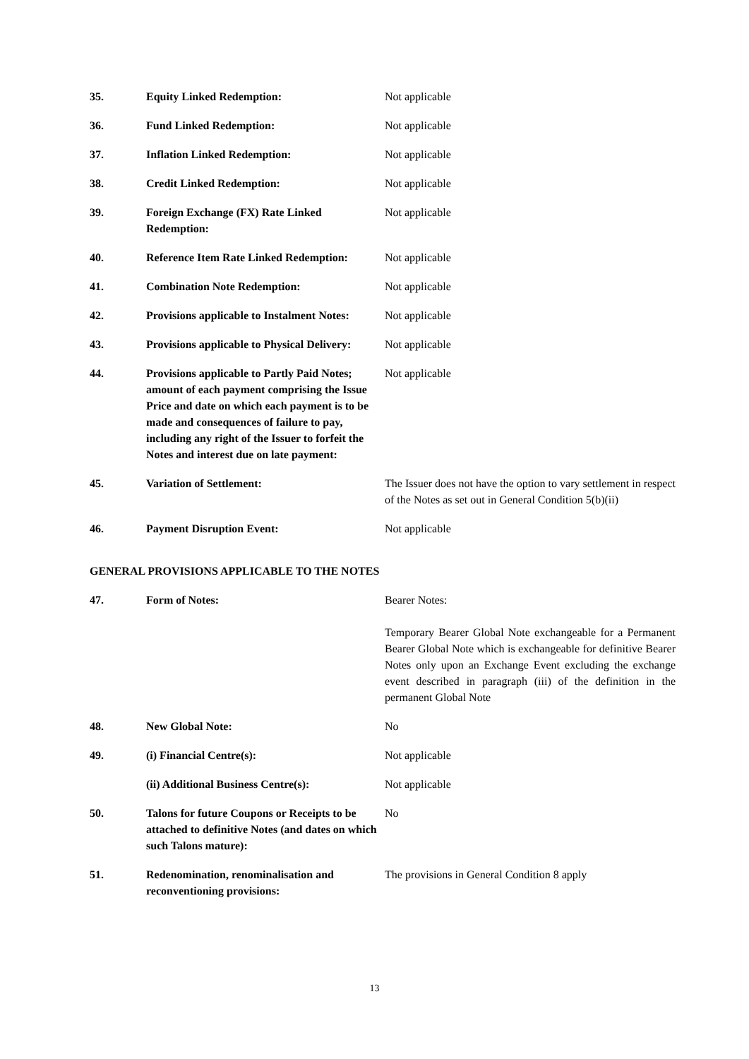| 35. | Equity Linked Redemption: | Not applicable |
| 36. | Fund Linked Redemption: | Not applicable |
| 37. | Inflation Linked Redemption: | Not applicable |
| 38. | Credit Linked Redemption: | Not applicable |
| 39. | Foreign Exchange (FX) Rate Linked Redemption: | Not applicable |
| 40. | Reference Item Rate Linked Redemption: | Not applicable |
| 41. | Combination Note Redemption: | Not applicable |
| 42. | Provisions applicable to Instalment Notes: | Not applicable |
| 43. | Provisions applicable to Physical Delivery: | Not applicable |
| 44. | Provisions applicable to Partly Paid Notes; amount of each payment comprising the Issue Price and date on which each payment is to be made and consequences of failure to pay, including any right of the Issuer to forfeit the Notes and interest due on late payment: | Not applicable |
| 45. | Variation of Settlement: | The Issuer does not have the option to vary settlement in respect of the Notes as set out in General Condition 5(b)(ii) |
| 46. | Payment Disruption Event: | Not applicable |
GENERAL PROVISIONS APPLICABLE TO THE NOTES
| 47. | Form of Notes: | Bearer Notes: Temporary Bearer Global Note exchangeable for a Permanent Bearer Global Note which is exchangeable for definitive Bearer Notes only upon an Exchange Event excluding the exchange event described in paragraph (iii) of the definition in the permanent Global Note |
| 48. | New Global Note: | No |
| 49. | (i) Financial Centre(s): | Not applicable |
| | (ii) Additional Business Centre(s): | Not applicable |
| 50. | Talons for future Coupons or Receipts to be attached to definitive Notes (and dates on which such Talons mature): | No |
| 51. | Redenomination, renominalisation and reconventioning provisions: | The provisions in General Condition 8 apply |
13